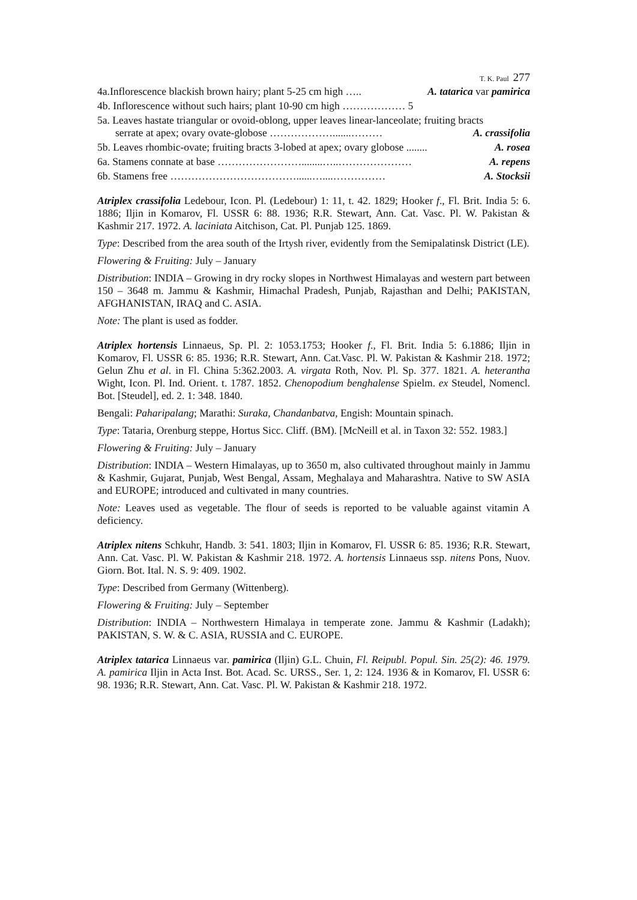T. K. Paul 277
4a.Inflorescence blackish brown hairy; plant 5-25 cm high ….. A. tatarica var pamirica
4b. Inflorescence without such hairs; plant 10-90 cm high ……………… 5
5a. Leaves hastate triangular or ovoid-oblong, upper leaves linear-lanceolate; fruiting bracts
serrate at apex; ovary ovate-globose ……………….......……… A. crassifolia
5b. Leaves rhombic-ovate; fruiting bracts 3-lobed at apex; ovary globose ........ A. rosea
6a. Stamens connate at base ……………………........…..………………… A. repens
6b. Stamens free ………………………………......…....…………… A. Stocksii
Atriplex crassifolia Ledebour, Icon. Pl. (Ledebour) 1: 11, t. 42. 1829; Hooker f., Fl. Brit. India 5: 6. 1886; Iljin in Komarov, Fl. USSR 6: 88. 1936; R.R. Stewart, Ann. Cat. Vasc. Pl. W. Pakistan & Kashmir 217. 1972. A. laciniata Aitchison, Cat. Pl. Punjab 125. 1869.
Type: Described from the area south of the Irtysh river, evidently from the Semipalatinsk District (LE).
Flowering & Fruiting: July – January
Distribution: INDIA – Growing in dry rocky slopes in Northwest Himalayas and western part between 150 – 3648 m. Jammu & Kashmir, Himachal Pradesh, Punjab, Rajasthan and Delhi; PAKISTAN, AFGHANISTAN, IRAQ and C. ASIA.
Note: The plant is used as fodder.
Atriplex hortensis Linnaeus, Sp. Pl. 2: 1053.1753; Hooker f., Fl. Brit. India 5: 6.1886; Iljin in Komarov, Fl. USSR 6: 85. 1936; R.R. Stewart, Ann. Cat.Vasc. Pl. W. Pakistan & Kashmir 218. 1972; Gelun Zhu et al. in Fl. China 5:362.2003. A. virgata Roth, Nov. Pl. Sp. 377. 1821. A. heterantha Wight, Icon. Pl. Ind. Orient. t. 1787. 1852. Chenopodium benghalense Spielm. ex Steudel, Nomencl. Bot. [Steudel], ed. 2. 1: 348. 1840.
Bengali: Paharipalang; Marathi: Suraka, Chandanbatva, Engish: Mountain spinach.
Type: Tataria, Orenburg steppe, Hortus Sicc. Cliff. (BM). [McNeill et al. in Taxon 32: 552. 1983.]
Flowering & Fruiting: July – January
Distribution: INDIA – Western Himalayas, up to 3650 m, also cultivated throughout mainly in Jammu & Kashmir, Gujarat, Punjab, West Bengal, Assam, Meghalaya and Maharashtra. Native to SW ASIA and EUROPE; introduced and cultivated in many countries.
Note: Leaves used as vegetable. The flour of seeds is reported to be valuable against vitamin A deficiency.
Atriplex nitens Schkuhr, Handb. 3: 541. 1803; Iljin in Komarov, Fl. USSR 6: 85. 1936; R.R. Stewart, Ann. Cat. Vasc. Pl. W. Pakistan & Kashmir 218. 1972. A. hortensis Linnaeus ssp. nitens Pons, Nuov. Giorn. Bot. Ital. N. S. 9: 409. 1902.
Type: Described from Germany (Wittenberg).
Flowering & Fruiting: July – September
Distribution: INDIA – Northwestern Himalaya in temperate zone. Jammu & Kashmir (Ladakh); PAKISTAN, S. W. & C. ASIA, RUSSIA and C. EUROPE.
Atriplex tatarica Linnaeus var. pamirica (Iljin) G.L. Chuin, Fl. Reipubl. Popul. Sin. 25(2): 46. 1979. A. pamirica Iljin in Acta Inst. Bot. Acad. Sc. URSS., Ser. 1, 2: 124. 1936 & in Komarov, Fl. USSR 6: 98. 1936; R.R. Stewart, Ann. Cat. Vasc. Pl. W. Pakistan & Kashmir 218. 1972.